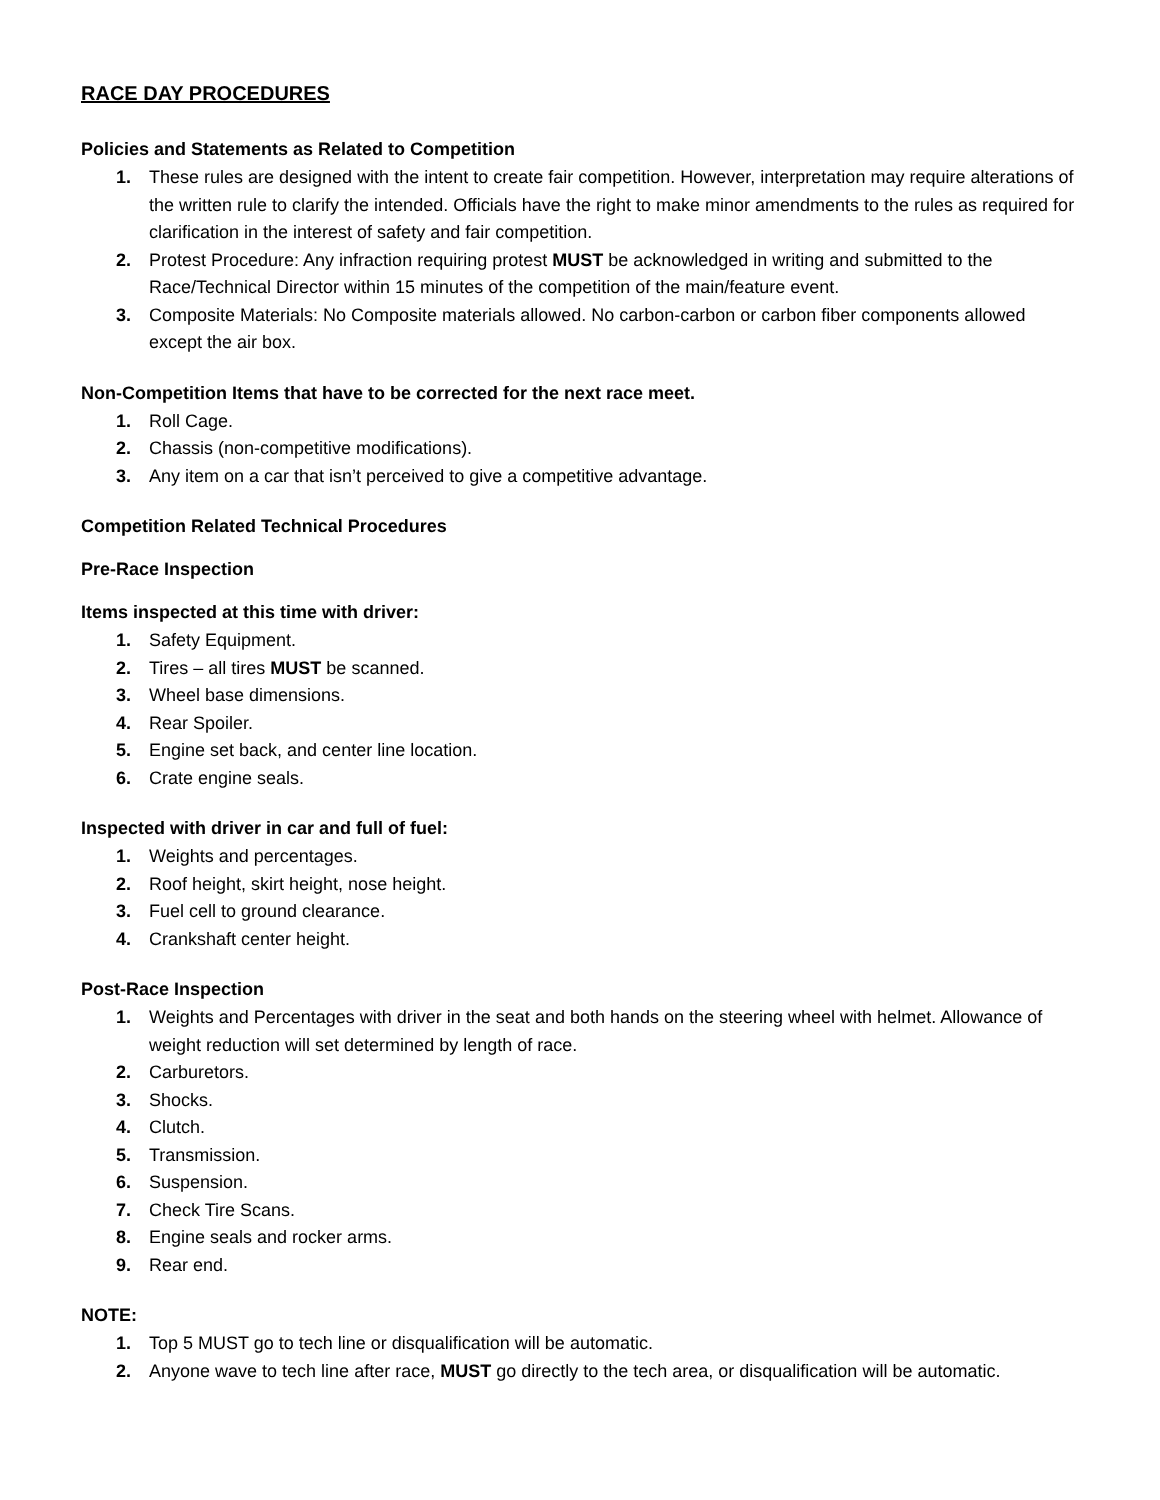RACE DAY PROCEDURES
Policies and Statements as Related to Competition
1. These rules are designed with the intent to create fair competition. However, interpretation may require alterations of the written rule to clarify the intended. Officials have the right to make minor amendments to the rules as required for clarification in the interest of safety and fair competition.
2. Protest Procedure: Any infraction requiring protest MUST be acknowledged in writing and submitted to the Race/Technical Director within 15 minutes of the competition of the main/feature event.
3. Composite Materials: No Composite materials allowed. No carbon-carbon or carbon fiber components allowed except the air box.
Non-Competition Items that have to be corrected for the next race meet.
1. Roll Cage.
2. Chassis (non-competitive modifications).
3. Any item on a car that isn’t perceived to give a competitive advantage.
Competition Related Technical Procedures
Pre-Race Inspection
Items inspected at this time with driver:
1. Safety Equipment.
2. Tires – all tires MUST be scanned.
3. Wheel base dimensions.
4. Rear Spoiler.
5. Engine set back, and center line location.
6. Crate engine seals.
Inspected with driver in car and full of fuel:
1. Weights and percentages.
2. Roof height, skirt height, nose height.
3. Fuel cell to ground clearance.
4. Crankshaft center height.
Post-Race Inspection
1. Weights and Percentages with driver in the seat and both hands on the steering wheel with helmet. Allowance of weight reduction will set determined by length of race.
2. Carburetors.
3. Shocks.
4. Clutch.
5. Transmission.
6. Suspension.
7. Check Tire Scans.
8. Engine seals and rocker arms.
9. Rear end.
NOTE:
1. Top 5 MUST go to tech line or disqualification will be automatic.
2. Anyone wave to tech line after race, MUST go directly to the tech area, or disqualification will be automatic.